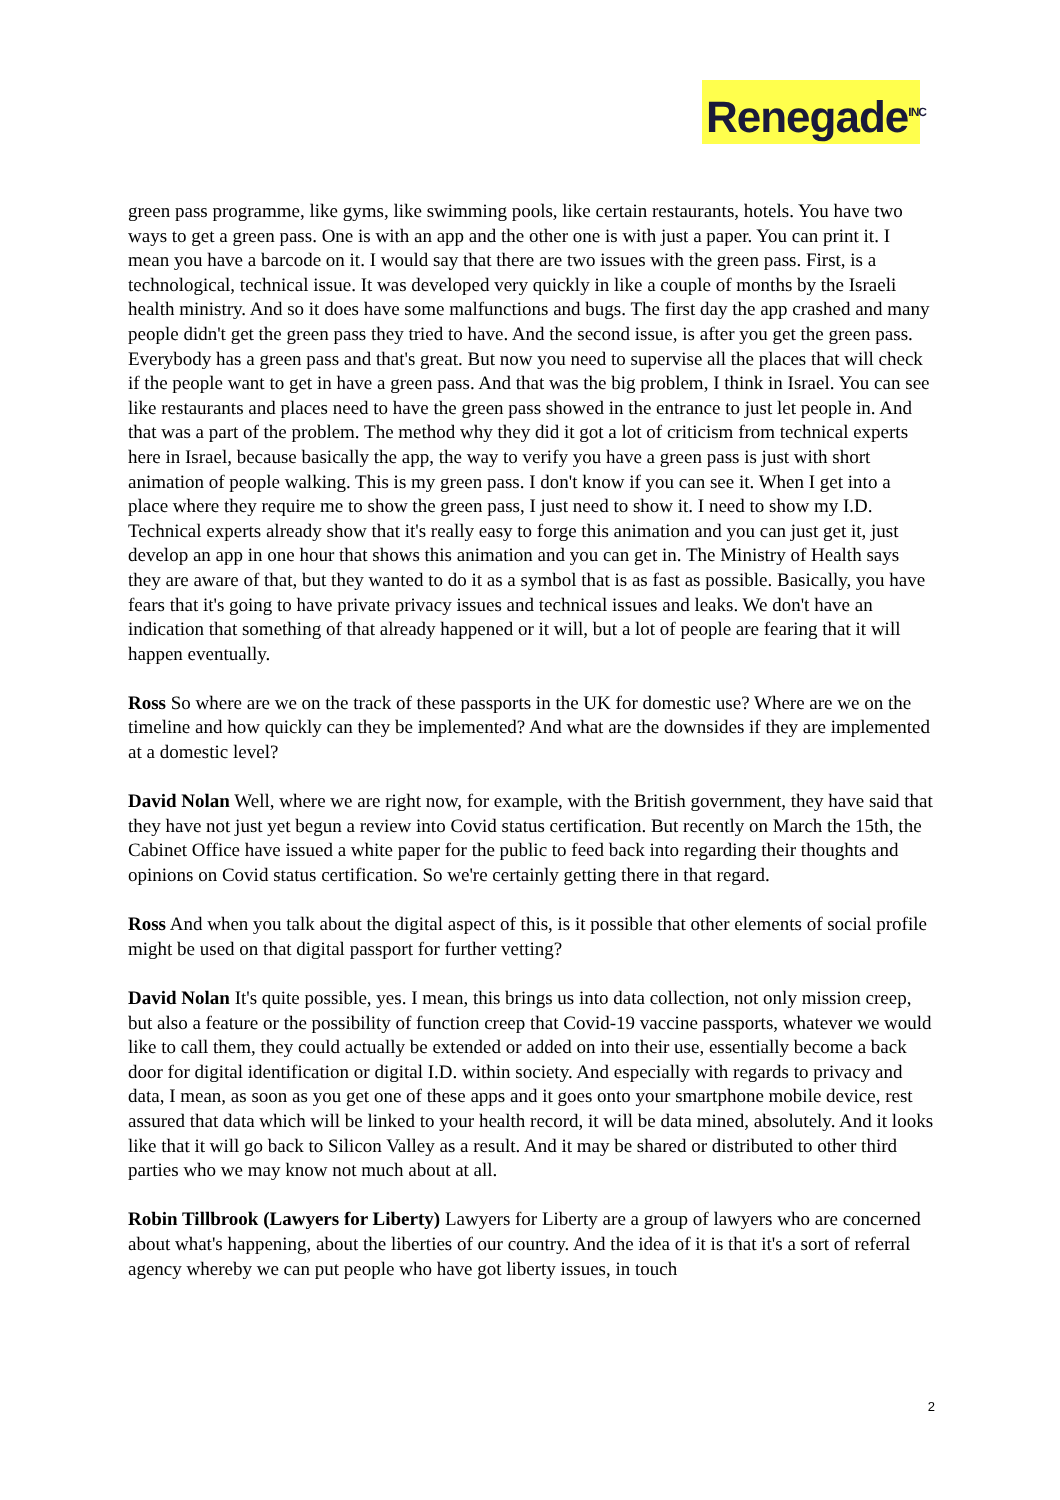Renegade<sup>INC</sup>
green pass programme, like gyms, like swimming pools, like certain restaurants, hotels. You have two ways to get a green pass. One is with an app and the other one is with just a paper. You can print it. I mean you have a barcode on it. I would say that there are two issues with the green pass. First, is a technological, technical issue. It was developed very quickly in like a couple of months by the Israeli health ministry. And so it does have some malfunctions and bugs. The first day the app crashed and many people didn't get the green pass they tried to have. And the second issue, is after you get the green pass. Everybody has a green pass and that's great. But now you need to supervise all the places that will check if the people want to get in have a green pass. And that was the big problem, I think in Israel. You can see like restaurants and places need to have the green pass showed in the entrance to just let people in. And that was a part of the problem. The method why they did it got a lot of criticism from technical experts here in Israel, because basically the app, the way to verify you have a green pass is just with short animation of people walking. This is my green pass. I don't know if you can see it. When I get into a place where they require me to show the green pass, I just need to show it. I need to show my I.D. Technical experts already show that it's really easy to forge this animation and you can just get it, just develop an app in one hour that shows this animation and you can get in. The Ministry of Health says they are aware of that, but they wanted to do it as a symbol that is as fast as possible. Basically, you have fears that it's going to have private privacy issues and technical issues and leaks. We don't have an indication that something of that already happened or it will, but a lot of people are fearing that it will happen eventually.
Ross So where are we on the track of these passports in the UK for domestic use? Where are we on the timeline and how quickly can they be implemented? And what are the downsides if they are implemented at a domestic level?
David Nolan Well, where we are right now, for example, with the British government, they have said that they have not just yet begun a review into Covid status certification. But recently on March the 15th, the Cabinet Office have issued a white paper for the public to feed back into regarding their thoughts and opinions on Covid status certification. So we're certainly getting there in that regard.
Ross And when you talk about the digital aspect of this, is it possible that other elements of social profile might be used on that digital passport for further vetting?
David Nolan It's quite possible, yes. I mean, this brings us into data collection, not only mission creep, but also a feature or the possibility of function creep that Covid-19 vaccine passports, whatever we would like to call them, they could actually be extended or added on into their use, essentially become a back door for digital identification or digital I.D. within society. And especially with regards to privacy and data, I mean, as soon as you get one of these apps and it goes onto your smartphone mobile device, rest assured that data which will be linked to your health record, it will be data mined, absolutely. And it looks like that it will go back to Silicon Valley as a result. And it may be shared or distributed to other third parties who we may know not much about at all.
Robin Tillbrook (Lawyers for Liberty) Lawyers for Liberty are a group of lawyers who are concerned about what's happening, about the liberties of our country. And the idea of it is that it's a sort of referral agency whereby we can put people who have got liberty issues, in touch
2